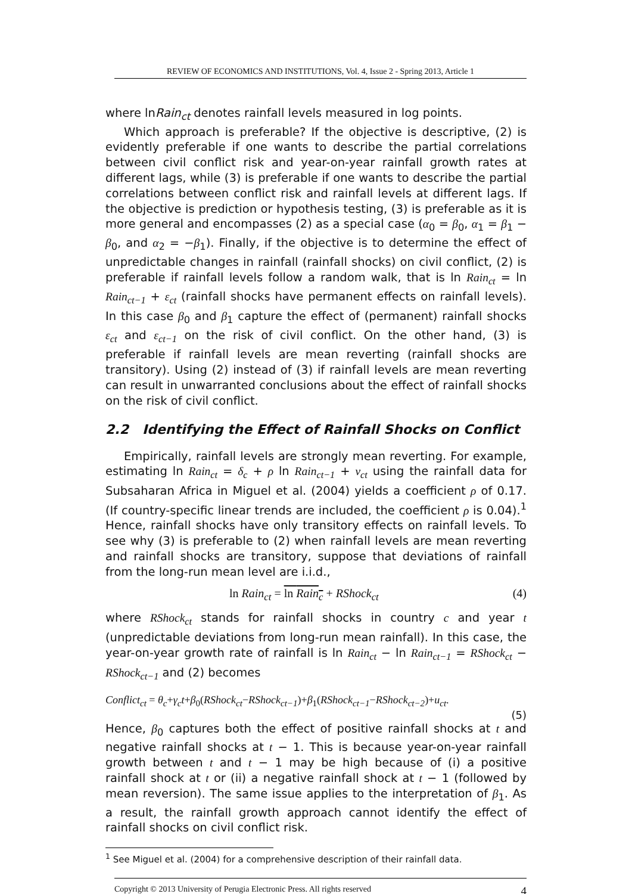REVIEW OF ECONOMICS AND INSTITUTIONS, Vol. 4, Issue 2 - Spring 2013, Article 1
where lnRain<sub>ct</sub> denotes rainfall levels measured in log points.
Which approach is preferable? If the objective is descriptive, (2) is evidently preferable if one wants to describe the partial correlations between civil conflict risk and year-on-year rainfall growth rates at different lags, while (3) is preferable if one wants to describe the partial correlations between conflict risk and rainfall levels at different lags. If the objective is prediction or hypothesis testing, (3) is preferable as it is more general and encompasses (2) as a special case (α<sub>0</sub> = β<sub>0</sub>, α<sub>1</sub> = β<sub>1</sub> − β<sub>0</sub>, and α<sub>2</sub> = −β<sub>1</sub>). Finally, if the objective is to determine the effect of unpredictable changes in rainfall (rainfall shocks) on civil conflict, (2) is preferable if rainfall levels follow a random walk, that is ln Rain<sub>ct</sub> = ln Rain<sub>ct−1</sub> + ε<sub>ct</sub> (rainfall shocks have permanent effects on rainfall levels). In this case β<sub>0</sub> and β<sub>1</sub> capture the effect of (permanent) rainfall shocks ε<sub>ct</sub> and ε<sub>ct−1</sub> on the risk of civil conflict. On the other hand, (3) is preferable if rainfall levels are mean reverting (rainfall shocks are transitory). Using (2) instead of (3) if rainfall levels are mean reverting can result in unwarranted conclusions about the effect of rainfall shocks on the risk of civil conflict.
2.2 Identifying the Effect of Rainfall Shocks on Conflict
Empirically, rainfall levels are strongly mean reverting. For example, estimating ln Rain<sub>ct</sub> = δ<sub>c</sub> + ρ ln Rain<sub>ct−1</sub> + ν<sub>ct</sub> using the rainfall data for Subsaharan Africa in Miguel et al. (2004) yields a coefficient ρ of 0.17. (If country-specific linear trends are included, the coefficient ρ is 0.04).<sup>1</sup> Hence, rainfall shocks have only transitory effects on rainfall levels. To see why (3) is preferable to (2) when rainfall levels are mean reverting and rainfall shocks are transitory, suppose that deviations of rainfall from the long-run mean level are i.i.d.,
ln Rain<sub>ct</sub> = ln Rain<sub>c</sub> + RShock<sub>ct</sub> (4)
where RShock<sub>ct</sub> stands for rainfall shocks in country c and year t (unpredictable deviations from long-run mean rainfall). In this case, the year-on-year growth rate of rainfall is ln Rain<sub>ct</sub> − ln Rain<sub>ct−1</sub> = RShock<sub>ct</sub> − RShock<sub>ct−1</sub> and (2) becomes
Conflict<sub>ct</sub> = θ<sub>c</sub>+γ<sub>c</sub>t+β<sub>0</sub>(RShock<sub>ct</sub>−RShock<sub>ct−1</sub>)+β<sub>1</sub>(RShock<sub>ct−1</sub>−RShock<sub>ct−2</sub>)+u<sub>ct</sub>.
(5)
Hence, β<sub>0</sub> captures both the effect of positive rainfall shocks at t and negative rainfall shocks at t − 1. This is because year-on-year rainfall growth between t and t − 1 may be high because of (i) a positive rainfall shock at t or (ii) a negative rainfall shock at t − 1 (followed by mean reversion). The same issue applies to the interpretation of β<sub>1</sub>. As a result, the rainfall growth approach cannot identify the effect of rainfall shocks on civil conflict risk.
<sup>1</sup> See Miguel et al. (2004) for a comprehensive description of their rainfall data.
Copyright © 2013 University of Perugia Electronic Press. All rights reserved 4